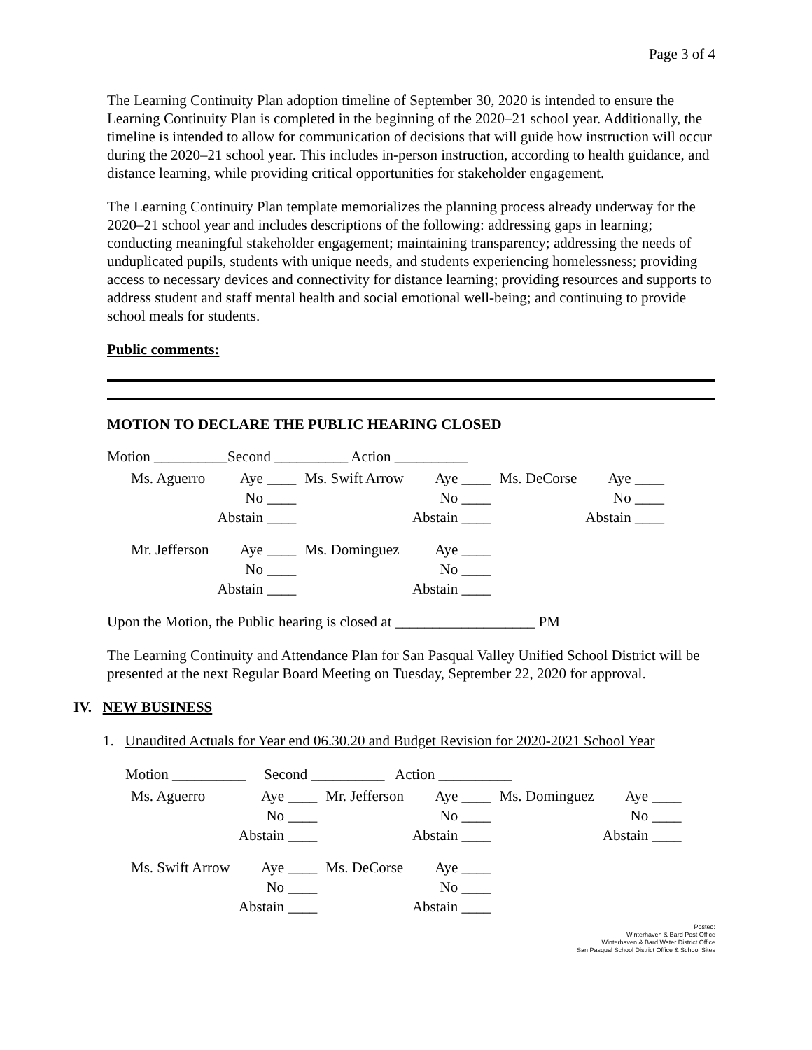Page 3 of 4
The Learning Continuity Plan adoption timeline of September 30, 2020 is intended to ensure the Learning Continuity Plan is completed in the beginning of the 2020–21 school year. Additionally, the timeline is intended to allow for communication of decisions that will guide how instruction will occur during the 2020–21 school year. This includes in-person instruction, according to health guidance, and distance learning, while providing critical opportunities for stakeholder engagement.
The Learning Continuity Plan template memorializes the planning process already underway for the 2020–21 school year and includes descriptions of the following: addressing gaps in learning; conducting meaningful stakeholder engagement; maintaining transparency; addressing the needs of unduplicated pupils, students with unique needs, and students experiencing homelessness; providing access to necessary devices and connectivity for distance learning; providing resources and supports to address student and staff mental health and social emotional well-being; and continuing to provide school meals for students.
Public comments:
MOTION TO DECLARE THE PUBLIC HEARING CLOSED
Motion __________Second __________ Action __________
| Ms. Aguerro | Aye ____ | Ms. Swift Arrow | Aye ____ | Ms. DeCorse | Aye ____ |
| | No ____ | | No ____ | | No ____ |
| | Abstain ____ | | Abstain ____ | | Abstain ____ |
| Mr. Jefferson | Aye ____ | Ms. Dominguez | Aye ____ | | |
| | No ____ | | No ____ | | |
| | Abstain ____ | | Abstain ____ | | |
Upon the Motion, the Public hearing is closed at ___________________ PM
The Learning Continuity and Attendance Plan for San Pasqual Valley Unified School District will be presented at the next Regular Board Meeting on Tuesday, September 22, 2020 for approval.
IV. NEW BUSINESS
1. Unaudited Actuals for Year end 06.30.20 and Budget Revision for 2020-2021 School Year
Motion __________ Second __________ Action __________
| Ms. Aguerro | Aye ____ | Mr. Jefferson | Aye ____ | Ms. Dominguez | Aye ____ |
| | No ____ | | No ____ | | No ____ |
| | Abstain ____ | | Abstain ____ | | Abstain ____ |
| Ms. Swift Arrow | Aye ____ | Ms. DeCorse | Aye ____ | | |
| | No ____ | | No ____ | | |
| | Abstain ____ | | Abstain ____ | | |
Posted:
Winterhaven & Bard Post Office
Winterhaven & Bard Water District Office
San Pasqual School District Office & School Sites